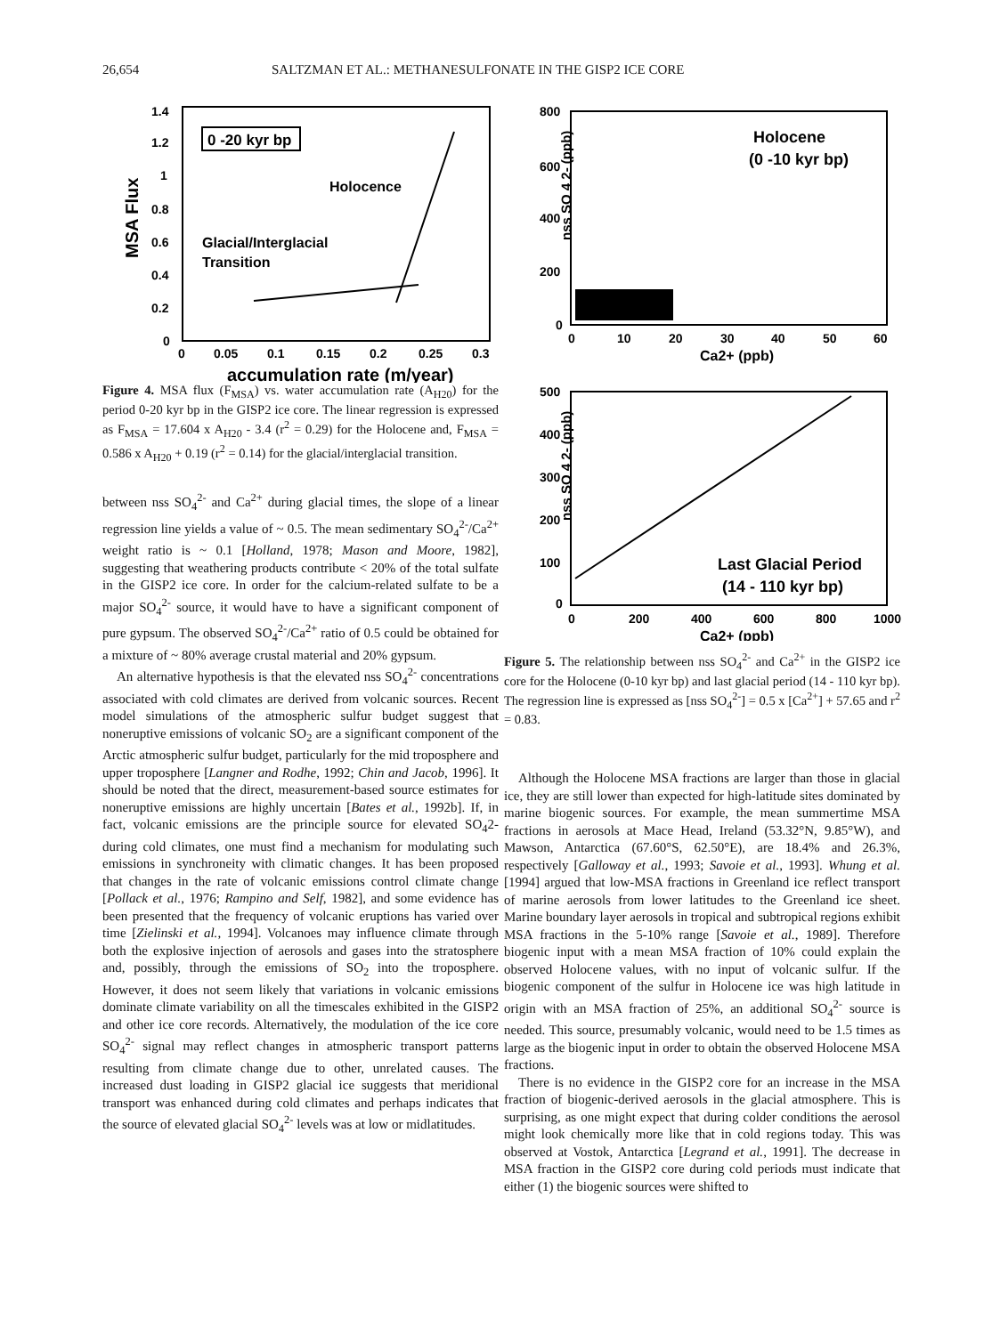26,654 SALTZMAN ET AL.: METHANESULFONATE IN THE GISP2 ICE CORE
MSA Flux
1.4
1.2
1
0.8
0.6
0.4
0.2
0
0 -20 kyr bp
Holocence
Glacial/Interglacial
Transition
0
0.05
0.1
0.15
0.2
0.25
0.3
accumulation rate (m/year)
Figure 4. MSA flux (F<sub>MSA</sub>) vs. water accumulation rate (A<sub>H20</sub>) for the period 0-20 kyr bp in the GISP2 ice core. The linear regression is expressed as F<sub>MSA</sub> = 17.604 x A<sub>H20</sub> - 3.4 (r<sup>2</sup> = 0.29) for the Holocene and, F<sub>MSA</sub> = 0.586 x A<sub>H20</sub> + 0.19 (r<sup>2</sup> = 0.14) for the glacial/interglacial transition.
between nss SO<sub>4</sub><sup>2-</sup> and Ca<sup>2+</sup> during glacial times, the slope of a linear regression line yields a value of ~ 0.5. The mean sedimentary SO<sub>4</sub><sup>2-</sup>/Ca<sup>2+</sup> weight ratio is ~ 0.1 [Holland, 1978; Mason and Moore, 1982], suggesting that weathering products contribute < 20% of the total sulfate in the GISP2 ice core. In order for the calcium-related sulfate to be a major SO<sub>4</sub><sup>2-</sup> source, it would have to have a significant component of pure gypsum. The observed SO<sub>4</sub><sup>2-</sup>/Ca<sup>2+</sup> ratio of 0.5 could be obtained for a mixture of ~ 80% average crustal material and 20% gypsum.
An alternative hypothesis is that the elevated nss SO<sub>4</sub><sup>2-</sup> concentrations associated with cold climates are derived from volcanic sources. Recent model simulations of the atmospheric sulfur budget suggest that noneruptive emissions of volcanic SO<sub>2</sub> are a significant component of the Arctic atmospheric sulfur budget, particularly for the mid troposphere and upper troposphere [Langner and Rodhe, 1992; Chin and Jacob, 1996]. It should be noted that the direct, measurement-based source estimates for noneruptive emissions are highly uncertain [Bates et al., 1992b]. If, in fact, volcanic emissions are the principle source for elevated SO<sub>4</sub>2- during cold climates, one must find a mechanism for modulating such emissions in synchroneity with climatic changes. It has been proposed that changes in the rate of volcanic emissions control climate change [Pollack et al., 1976; Rampino and Self, 1982], and some evidence has been presented that the frequency of volcanic eruptions has varied over time [Zielinski et al., 1994]. Volcanoes may influence climate through both the explosive injection of aerosols and gases into the stratosphere and, possibly, through the emissions of SO<sub>2</sub> into the troposphere. However, it does not seem likely that variations in volcanic emissions dominate climate variability on all the timescales exhibited in the GISP2 and other ice core records. Alternatively, the modulation of the ice core SO<sub>4</sub><sup>2-</sup> signal may reflect changes in atmospheric transport patterns resulting from climate change due to other, unrelated causes. The increased dust loading in GISP2 glacial ice suggests that meridional transport was enhanced during cold climates and perhaps indicates that the source of elevated glacial SO<sub>4</sub><sup>2-</sup> levels was at low or midlatitudes.
800
600
400
200
0
nss SO 4 2- (ppb)
Holocene
(0 -10 kyr bp)
0
10
20
30
40
50
60
Ca2+ (ppb)
500
400
300
200
100
0
nss SO 4 2- (ppb)
Last Glacial Period
(14 - 110 kyr bp)
0
200
400
600
800
1000
Ca2+ (ppb)
Figure 5. The relationship between nss SO<sub>4</sub><sup>2-</sup> and Ca<sup>2+</sup> in the GISP2 ice core for the Holocene (0-10 kyr bp) and last glacial period (14 - 110 kyr bp). The regression line is expressed as [nss SO<sub>4</sub><sup>2-</sup>] = 0.5 x [Ca<sup>2+</sup>] + 57.65 and r<sup>2</sup> = 0.83.
Although the Holocene MSA fractions are larger than those in glacial ice, they are still lower than expected for high-latitude sites dominated by marine biogenic sources. For example, the mean summertime MSA fractions in aerosols at Mace Head, Ireland (53.32°N, 9.85°W), and Mawson, Antarctica (67.60°S, 62.50°E), are 18.4% and 26.3%, respectively [Galloway et al., 1993; Savoie et al., 1993]. Whung et al. [1994] argued that low-MSA fractions in Greenland ice reflect transport of marine aerosols from lower latitudes to the Greenland ice sheet. Marine boundary layer aerosols in tropical and subtropical regions exhibit MSA fractions in the 5-10% range [Savoie et al., 1989]. Therefore biogenic input with a mean MSA fraction of 10% could explain the observed Holocene values, with no input of volcanic sulfur. If the biogenic component of the sulfur in Holocene ice was high latitude in origin with an MSA fraction of 25%, an additional SO<sub>4</sub><sup>2-</sup> source is needed. This source, presumably volcanic, would need to be 1.5 times as large as the biogenic input in order to obtain the observed Holocene MSA fractions.
There is no evidence in the GISP2 core for an increase in the MSA fraction of biogenic-derived aerosols in the glacial atmosphere. This is surprising, as one might expect that during colder conditions the aerosol might look chemically more like that in cold regions today. This was observed at Vostok, Antarctica [Legrand et al., 1991]. The decrease in MSA fraction in the GISP2 core during cold periods must indicate that either (1) the biogenic sources were shifted to